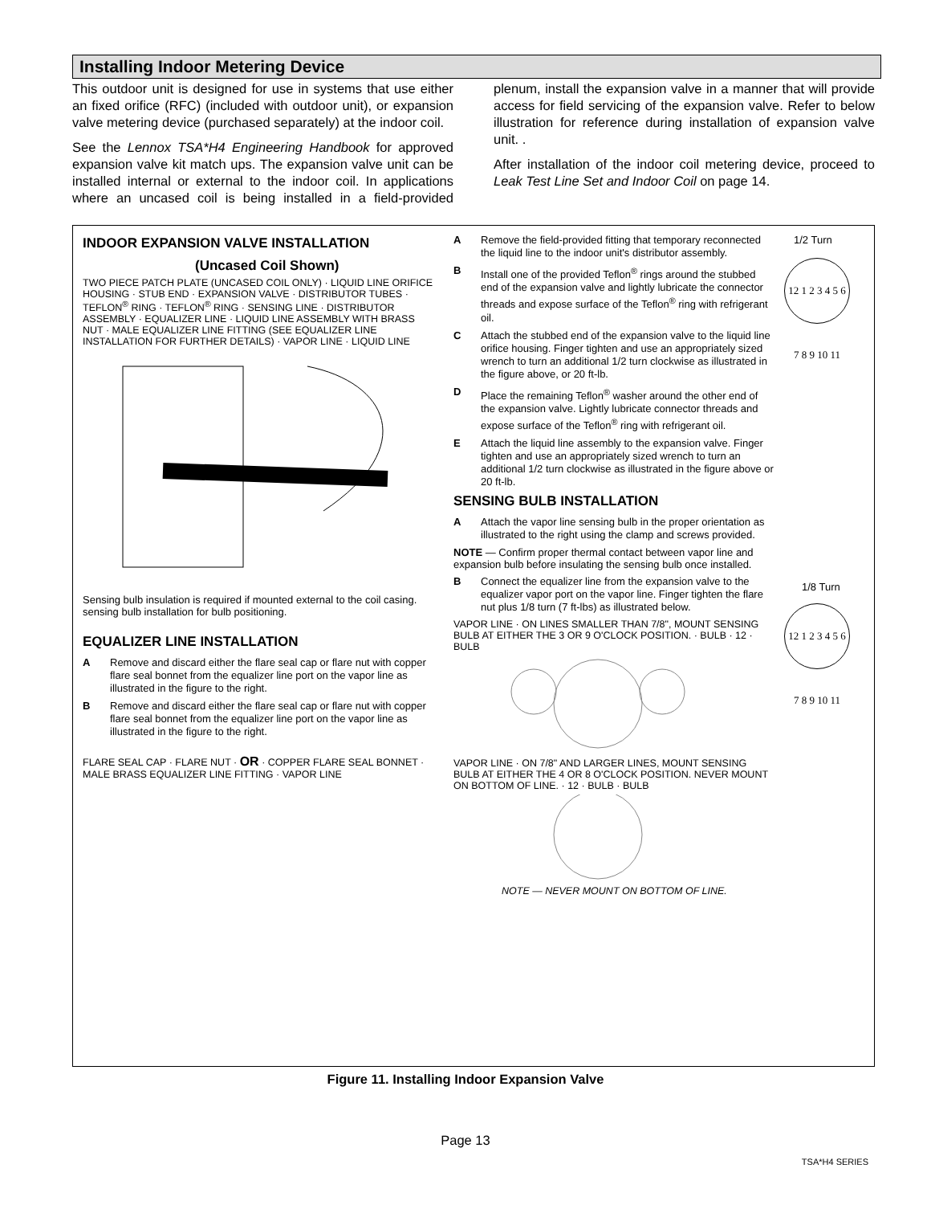Installing Indoor Metering Device
This outdoor unit is designed for use in systems that use either an fixed orifice (RFC) (included with outdoor unit), or expansion valve metering device (purchased separately) at the indoor coil.
See the Lennox TSA*H4 Engineering Handbook for approved expansion valve kit match ups. The expansion valve unit can be installed internal or external to the indoor coil. In applications where an uncased coil is being installed in a field-provided plenum, install the expansion valve in a manner that will provide access for field servicing of the expansion valve. Refer to below illustration for reference during installation of expansion valve unit. .
After installation of the indoor coil metering device, proceed to Leak Test Line Set and Indoor Coil on page 14.
INDOOR EXPANSION VALVE INSTALLATION
(Uncased Coil Shown)
TWO PIECE PATCH PLATE (UNCASED COIL ONLY) · LIQUID LINE ORIFICE HOUSING · STUB END · EXPANSION VALVE · DISTRIBUTOR TUBES · TEFLON<sup>®</sup> RING · TEFLON<sup>®</sup> RING · SENSING LINE · DISTRIBUTOR ASSEMBLY · EQUALIZER LINE · LIQUID LINE ASSEMBLY WITH BRASS NUT · MALE EQUALIZER LINE FITTING (SEE EQUALIZER LINE INSTALLATION FOR FURTHER DETAILS) · VAPOR LINE · LIQUID LINE
Sensing bulb insulation is required if mounted external to the coil casing. sensing bulb installation for bulb positioning.
EQUALIZER LINE INSTALLATION
A Remove and discard either the flare seal cap or flare nut with copper flare seal bonnet from the equalizer line port on the vapor line as illustrated in the figure to the right.
B Remove and discard either the flare seal cap or flare nut with copper flare seal bonnet from the equalizer line port on the vapor line as illustrated in the figure to the right.
FLARE SEAL CAP · FLARE NUT · OR · COPPER FLARE SEAL BONNET · MALE BRASS EQUALIZER LINE FITTING · VAPOR LINE
A Remove the field-provided fitting that temporary reconnected the liquid line to the indoor unit's distributor assembly.
B Install one of the provided Teflon<sup>®</sup> rings around the stubbed end of the expansion valve and lightly lubricate the connector threads and expose surface of the Teflon<sup>®</sup> ring with refrigerant oil.
C Attach the stubbed end of the expansion valve to the liquid line orifice housing. Finger tighten and use an appropriately sized wrench to turn an additional 1/2 turn clockwise as illustrated in the figure above, or 20 ft-lb.
D Place the remaining Teflon<sup>®</sup> washer around the other end of the expansion valve. Lightly lubricate connector threads and expose surface of the Teflon<sup>®</sup> ring with refrigerant oil.
E Attach the liquid line assembly to the expansion valve. Finger tighten and use an appropriately sized wrench to turn an additional 1/2 turn clockwise as illustrated in the figure above or 20 ft-lb.
SENSING BULB INSTALLATION
A Attach the vapor line sensing bulb in the proper orientation as illustrated to the right using the clamp and screws provided.
NOTE — Confirm proper thermal contact between vapor line and expansion bulb before insulating the sensing bulb once installed.
B Connect the equalizer line from the expansion valve to the equalizer vapor port on the vapor line. Finger tighten the flare nut plus 1/8 turn (7 ft-lbs) as illustrated below.
VAPOR LINE · ON LINES SMALLER THAN 7/8", MOUNT SENSING BULB AT EITHER THE 3 OR 9 O'CLOCK POSITION. · BULB · 12 · BULB
VAPOR LINE · ON 7/8" AND LARGER LINES, MOUNT SENSING BULB AT EITHER THE 4 OR 8 O'CLOCK POSITION. NEVER MOUNT ON BOTTOM OF LINE. · 12 · BULB · BULB
NOTE — NEVER MOUNT ON BOTTOM OF LINE.
1/2 Turn
12 1 2 3 4 5 6 7 8 9 10 11
1/8 Turn
12 1 2 3 4 5 6 7 8 9 10 11
Figure 11. Installing Indoor Expansion Valve
Page 13
TSA*H4 SERIES